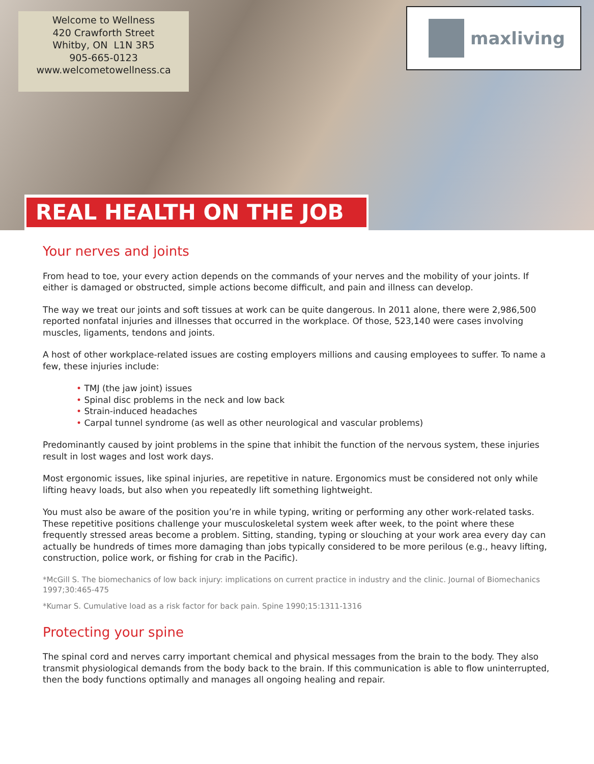Welcome to Wellness
420 Crawforth Street
Whitby, ON L1N 3R5
905-665-0123
www.welcometowellness.ca
maxliving
REAL HEALTH ON THE JOB
Your nerves and joints
From head to toe, your every action depends on the commands of your nerves and the mobility of your joints. If either is damaged or obstructed, simple actions become difficult, and pain and illness can develop.
The way we treat our joints and soft tissues at work can be quite dangerous. In 2011 alone, there were 2,986,500 reported nonfatal injuries and illnesses that occurred in the workplace. Of those, 523,140 were cases involving muscles, ligaments, tendons and joints.
A host of other workplace-related issues are costing employers millions and causing employees to suffer. To name a few, these injuries include:
• TMJ (the jaw joint) issues
• Spinal disc problems in the neck and low back
• Strain-induced headaches
• Carpal tunnel syndrome (as well as other neurological and vascular problems)
Predominantly caused by joint problems in the spine that inhibit the function of the nervous system, these injuries result in lost wages and lost work days.
Most ergonomic issues, like spinal injuries, are repetitive in nature. Ergonomics must be considered not only while lifting heavy loads, but also when you repeatedly lift something lightweight.
You must also be aware of the position you’re in while typing, writing or performing any other work-related tasks. These repetitive positions challenge your musculoskeletal system week after week, to the point where these frequently stressed areas become a problem. Sitting, standing, typing or slouching at your work area every day can actually be hundreds of times more damaging than jobs typically considered to be more perilous (e.g., heavy lifting, construction, police work, or fishing for crab in the Pacific).
*McGill S. The biomechanics of low back injury: implications on current practice in industry and the clinic. Journal of Biomechanics 1997;30:465-475
*Kumar S. Cumulative load as a risk factor for back pain. Spine 1990;15:1311-1316
Protecting your spine
The spinal cord and nerves carry important chemical and physical messages from the brain to the body. They also transmit physiological demands from the body back to the brain. If this communication is able to flow uninterrupted, then the body functions optimally and manages all ongoing healing and repair.